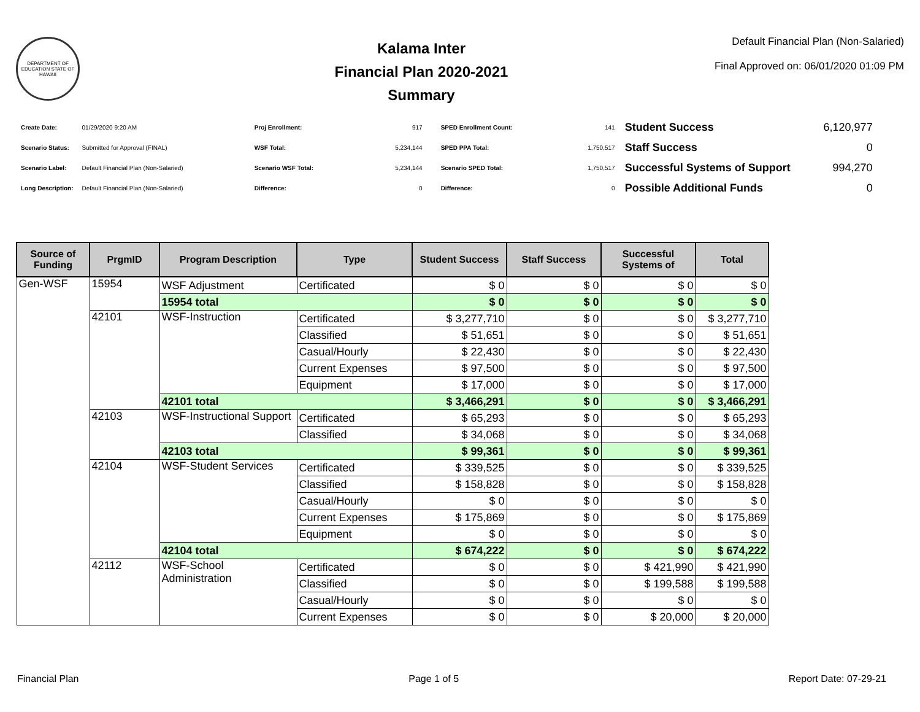DEPARTMENT OF EDUCATION STATE OF HAWAII
Kalama Inter
Financial Plan 2020-2021
Summary
Default Financial Plan (Non-Salaried)
Final Approved on: 06/01/2020 01:09 PM
| Create Date: | 01/29/2020 9:20 AM |
| Scenario Status: | Submitted for Approval (FINAL) |
| Scenario Label: | Default Financial Plan (Non-Salaried) |
| Long Description: | Default Financial Plan (Non-Salaried) |
| Proj Enrollment: | 917 |
| WSF Total: | 5,234,144 |
| Scenario WSF Total: | 5,234,144 |
| Difference: | 0 |
| SPED Enrollment Count: | 141 |
| SPED PPA Total: | 1,750,517 |
| Scenario SPED Total: | 1,750,517 |
| Difference: | 0 |
| Student Success | 6,120,977 |
| Staff Success | 0 |
| Successful Systems of Support | 994,270 |
| Possible Additional Funds | 0 |
| Source of Funding | PrgmID | Program Description | Type | Student Success | Staff Success | Successful Systems of | Total |
| --- | --- | --- | --- | --- | --- | --- | --- |
| Gen-WSF | 15954 | WSF Adjustment | Certificated | $ 0 | $ 0 | $ 0 | $ 0 |
| | | 15954 total | | $ 0 | $ 0 | $ 0 | $ 0 |
| | 42101 | WSF-Instruction | Certificated | $ 3,277,710 | $ 0 | $ 0 | $ 3,277,710 |
| | | | Classified | $ 51,651 | $ 0 | $ 0 | $ 51,651 |
| | | | Casual/Hourly | $ 22,430 | $ 0 | $ 0 | $ 22,430 |
| | | | Current Expenses | $ 97,500 | $ 0 | $ 0 | $ 97,500 |
| | | | Equipment | $ 17,000 | $ 0 | $ 0 | $ 17,000 |
| | | 42101 total | | $ 3,466,291 | $ 0 | $ 0 | $ 3,466,291 |
| | 42103 | WSF-Instructional Support | Certificated | $ 65,293 | $ 0 | $ 0 | $ 65,293 |
| | | | Classified | $ 34,068 | $ 0 | $ 0 | $ 34,068 |
| | | 42103 total | | $ 99,361 | $ 0 | $ 0 | $ 99,361 |
| | 42104 | WSF-Student Services | Certificated | $ 339,525 | $ 0 | $ 0 | $ 339,525 |
| | | | Classified | $ 158,828 | $ 0 | $ 0 | $ 158,828 |
| | | | Casual/Hourly | $ 0 | $ 0 | $ 0 | $ 0 |
| | | | Current Expenses | $ 175,869 | $ 0 | $ 0 | $ 175,869 |
| | | | Equipment | $ 0 | $ 0 | $ 0 | $ 0 |
| | | 42104 total | | $ 674,222 | $ 0 | $ 0 | $ 674,222 |
| | 42112 | WSF-School Administration | Certificated | $ 0 | $ 0 | $ 421,990 | $ 421,990 |
| | | | Classified | $ 0 | $ 0 | $ 199,588 | $ 199,588 |
| | | | Casual/Hourly | $ 0 | $ 0 | $ 0 | $ 0 |
| | | | Current Expenses | $ 0 | $ 0 | $ 20,000 | $ 20,000 |
Financial Plan Page 1 of 5 Report Date: 07-29-21